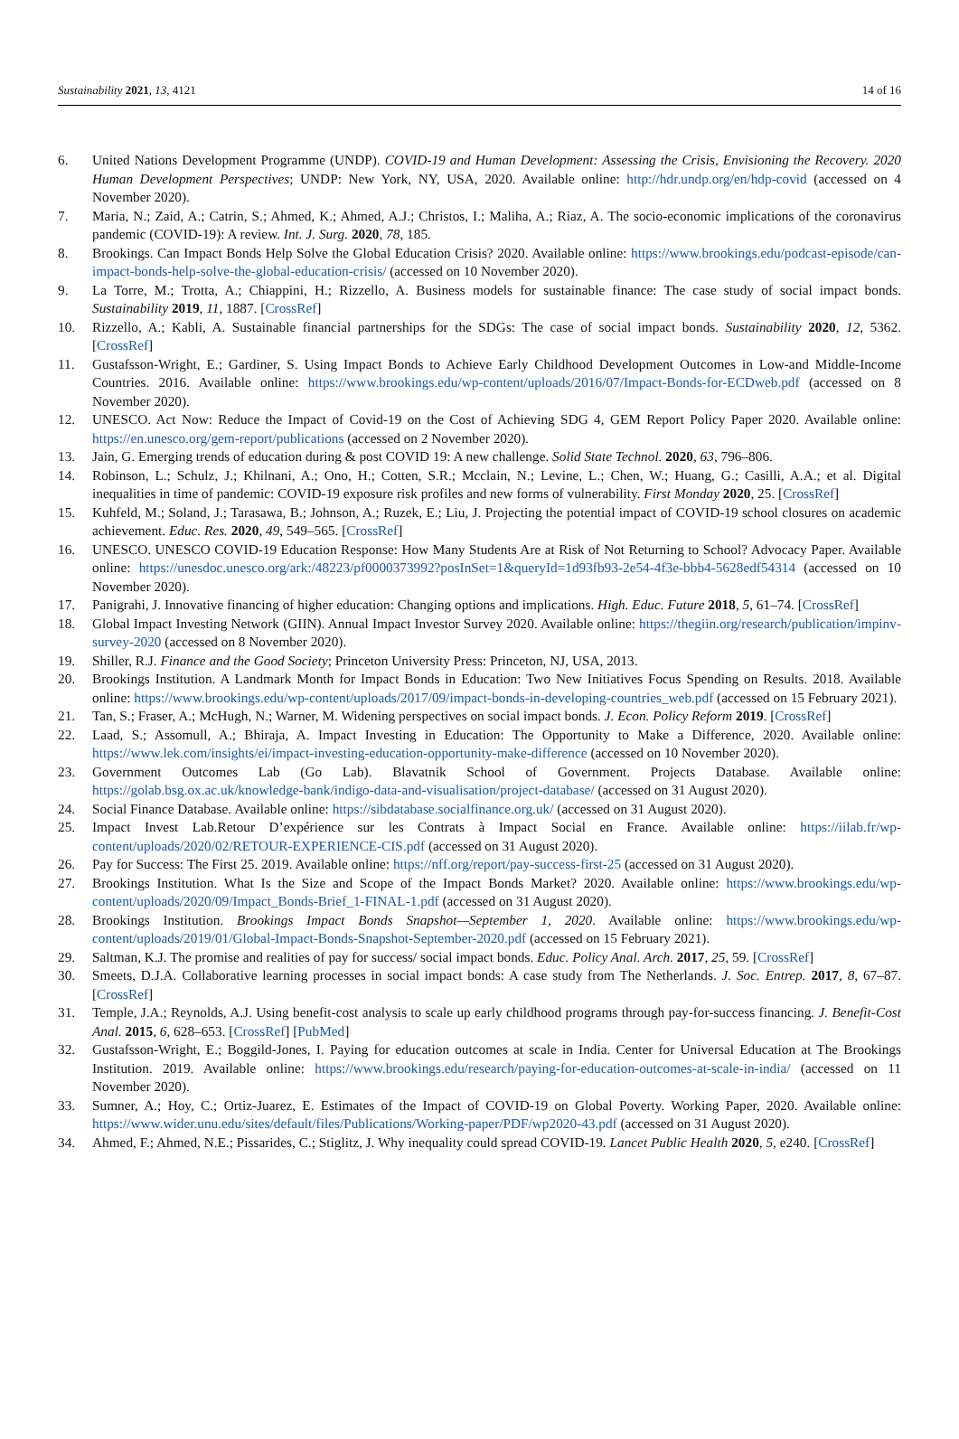Sustainability 2021, 13, 4121 14 of 16
6. United Nations Development Programme (UNDP). COVID-19 and Human Development: Assessing the Crisis, Envisioning the Recovery. 2020 Human Development Perspectives; UNDP: New York, NY, USA, 2020. Available online: http://hdr.undp.org/en/hdp-covid (accessed on 4 November 2020).
7. Maria, N.; Zaid, A.; Catrin, S.; Ahmed, K.; Ahmed, A.J.; Christos, I.; Maliha, A.; Riaz, A. The socio-economic implications of the coronavirus pandemic (COVID-19): A review. Int. J. Surg. 2020, 78, 185.
8. Brookings. Can Impact Bonds Help Solve the Global Education Crisis? 2020. Available online: https://www.brookings.edu/podcast-episode/can-impact-bonds-help-solve-the-global-education-crisis/ (accessed on 10 November 2020).
9. La Torre, M.; Trotta, A.; Chiappini, H.; Rizzello, A. Business models for sustainable finance: The case study of social impact bonds. Sustainability 2019, 11, 1887. [CrossRef]
10. Rizzello, A.; Kabli, A. Sustainable financial partnerships for the SDGs: The case of social impact bonds. Sustainability 2020, 12, 5362. [CrossRef]
11. Gustafsson-Wright, E.; Gardiner, S. Using Impact Bonds to Achieve Early Childhood Development Outcomes in Low-and Middle-Income Countries. 2016. Available online: https://www.brookings.edu/wp-content/uploads/2016/07/Impact-Bonds-for-ECDweb.pdf (accessed on 8 November 2020).
12. UNESCO. Act Now: Reduce the Impact of Covid-19 on the Cost of Achieving SDG 4, GEM Report Policy Paper 2020. Available online: https://en.unesco.org/gem-report/publications (accessed on 2 November 2020).
13. Jain, G. Emerging trends of education during & post COVID 19: A new challenge. Solid State Technol. 2020, 63, 796–806.
14. Robinson, L.; Schulz, J.; Khilnani, A.; Ono, H.; Cotten, S.R.; Mcclain, N.; Levine, L.; Chen, W.; Huang, G.; Casilli, A.A.; et al. Digital inequalities in time of pandemic: COVID-19 exposure risk profiles and new forms of vulnerability. First Monday 2020, 25. [CrossRef]
15. Kuhfeld, M.; Soland, J.; Tarasawa, B.; Johnson, A.; Ruzek, E.; Liu, J. Projecting the potential impact of COVID-19 school closures on academic achievement. Educ. Res. 2020, 49, 549–565. [CrossRef]
16. UNESCO. UNESCO COVID-19 Education Response: How Many Students Are at Risk of Not Returning to School? Advocacy Paper. Available online: https://unesdoc.unesco.org/ark:/48223/pf0000373992?posInSet=1&queryId=1d93fb93-2e54-4f3e-bbb4-5628edf54314 (accessed on 10 November 2020).
17. Panigrahi, J. Innovative financing of higher education: Changing options and implications. High. Educ. Future 2018, 5, 61–74. [CrossRef]
18. Global Impact Investing Network (GIIN). Annual Impact Investor Survey 2020. Available online: https://thegiin.org/research/publication/impinv-survey-2020 (accessed on 8 November 2020).
19. Shiller, R.J. Finance and the Good Society; Princeton University Press: Princeton, NJ, USA, 2013.
20. Brookings Institution. A Landmark Month for Impact Bonds in Education: Two New Initiatives Focus Spending on Results. 2018. Available online: https://www.brookings.edu/wp-content/uploads/2017/09/impact-bonds-in-developing-countries_web.pdf (accessed on 15 February 2021).
21. Tan, S.; Fraser, A.; McHugh, N.; Warner, M. Widening perspectives on social impact bonds. J. Econ. Policy Reform 2019. [CrossRef]
22. Laad, S.; Assomull, A.; Bhiraja, A. Impact Investing in Education: The Opportunity to Make a Difference, 2020. Available online: https://www.lek.com/insights/ei/impact-investing-education-opportunity-make-difference (accessed on 10 November 2020).
23. Government Outcomes Lab (Go Lab). Blavatnik School of Government. Projects Database. Available online: https://golab.bsg.ox.ac.uk/knowledge-bank/indigo-data-and-visualisation/project-database/ (accessed on 31 August 2020).
24. Social Finance Database. Available online: https://sibdatabase.socialfinance.org.uk/ (accessed on 31 August 2020).
25. Impact Invest Lab.Retour D’expérience sur les Contrats à Impact Social en France. Available online: https://iilab.fr/wp-content/uploads/2020/02/RETOUR-EXPERIENCE-CIS.pdf (accessed on 31 August 2020).
26. Pay for Success: The First 25. 2019. Available online: https://nff.org/report/pay-success-first-25 (accessed on 31 August 2020).
27. Brookings Institution. What Is the Size and Scope of the Impact Bonds Market? 2020. Available online: https://www.brookings.edu/wp-content/uploads/2020/09/Impact_Bonds-Brief_1-FINAL-1.pdf (accessed on 31 August 2020).
28. Brookings Institution. Brookings Impact Bonds Snapshot—September 1, 2020. Available online: https://www.brookings.edu/wp-content/uploads/2019/01/Global-Impact-Bonds-Snapshot-September-2020.pdf (accessed on 15 February 2021).
29. Saltman, K.J. The promise and realities of pay for success/ social impact bonds. Educ. Policy Anal. Arch. 2017, 25, 59. [CrossRef]
30. Smeets, D.J.A. Collaborative learning processes in social impact bonds: A case study from The Netherlands. J. Soc. Entrep. 2017, 8, 67–87. [CrossRef]
31. Temple, J.A.; Reynolds, A.J. Using benefit-cost analysis to scale up early childhood programs through pay-for-success financing. J. Benefit-Cost Anal. 2015, 6, 628–653. [CrossRef] [PubMed]
32. Gustafsson-Wright, E.; Boggild-Jones, I. Paying for education outcomes at scale in India. Center for Universal Education at The Brookings Institution. 2019. Available online: https://www.brookings.edu/research/paying-for-education-outcomes-at-scale-in-india/ (accessed on 11 November 2020).
33. Sumner, A.; Hoy, C.; Ortiz-Juarez, E. Estimates of the Impact of COVID-19 on Global Poverty. Working Paper, 2020. Available online: https://www.wider.unu.edu/sites/default/files/Publications/Working-paper/PDF/wp2020-43.pdf (accessed on 31 August 2020).
34. Ahmed, F.; Ahmed, N.E.; Pissarides, C.; Stiglitz, J. Why inequality could spread COVID-19. Lancet Public Health 2020, 5, e240. [CrossRef]